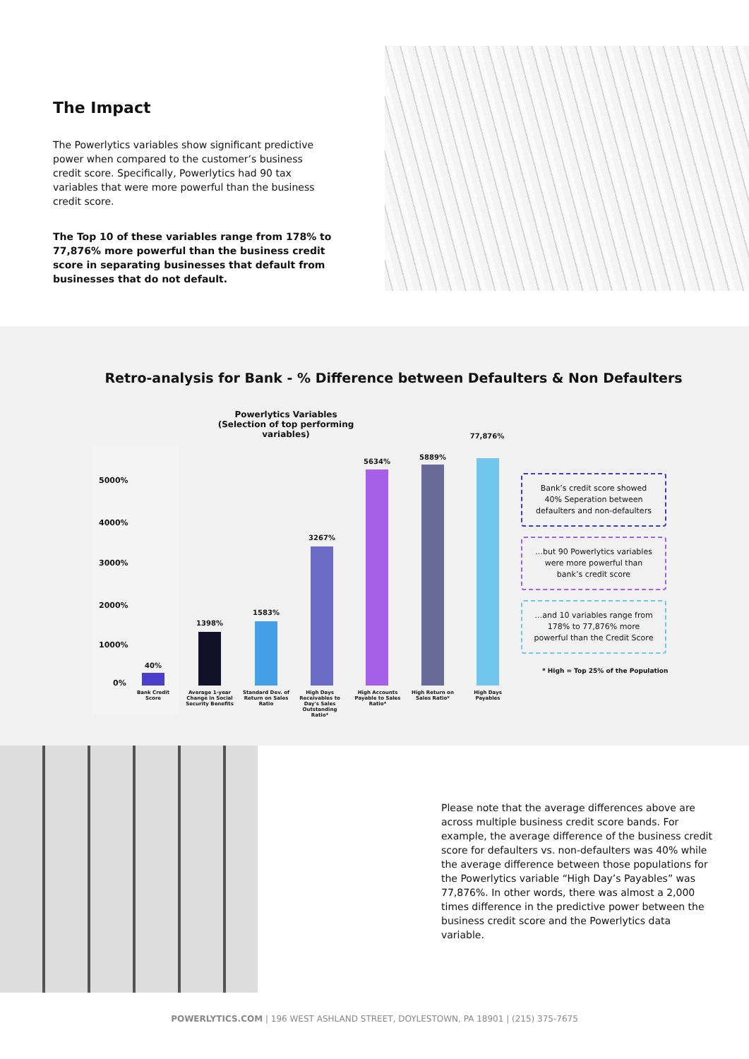The Impact
The Powerlytics variables show significant predictive power when compared to the customer’s business credit score. Specifically, Powerlytics had 90 tax variables that were more powerful than the business credit score.
The Top 10 of these variables range from 178% to 77,876% more powerful than the business credit score in separating businesses that default from businesses that do not default.
Retro-analysis for Bank - % Difference between Defaulters & Non Defaulters
Powerlytics Variables
(Selection of top performing variables)
5000%
4000%
3000%
2000%
1000%
0%
40%
1398%
1583%
3267%
5634%
5889%
77,876%
Bank Credit Score
Average 1-year Change in Social Security Benefits
Standard Dev. of Return on Sales Ratio
High Days Receivables to Day's Sales Outstanding Ratio*
High Accounts Payable to Sales Ratio*
High Return on Sales Ratio*
High Days Payables
Bank’s credit score showed
40% Seperation between
defaulters and non-defaulters
…but 90 Powerlytics variables
were more powerful than
bank’s credit score
…and 10 variables range from
178% to 77,876% more
powerful than the Credit Score
* High = Top 25% of the Population
Please note that the average differences above are across multiple business credit score bands. For example, the average difference of the business credit score for defaulters vs. non-defaulters was 40% while the average difference between those populations for the Powerlytics variable “High Day’s Payables” was 77,876%. In other words, there was almost a 2,000 times difference in the predictive power between the business credit score and the Powerlytics data variable.
POWERLYTICS.COM | 196 WEST ASHLAND STREET, DOYLESTOWN, PA 18901 | (215) 375-7675